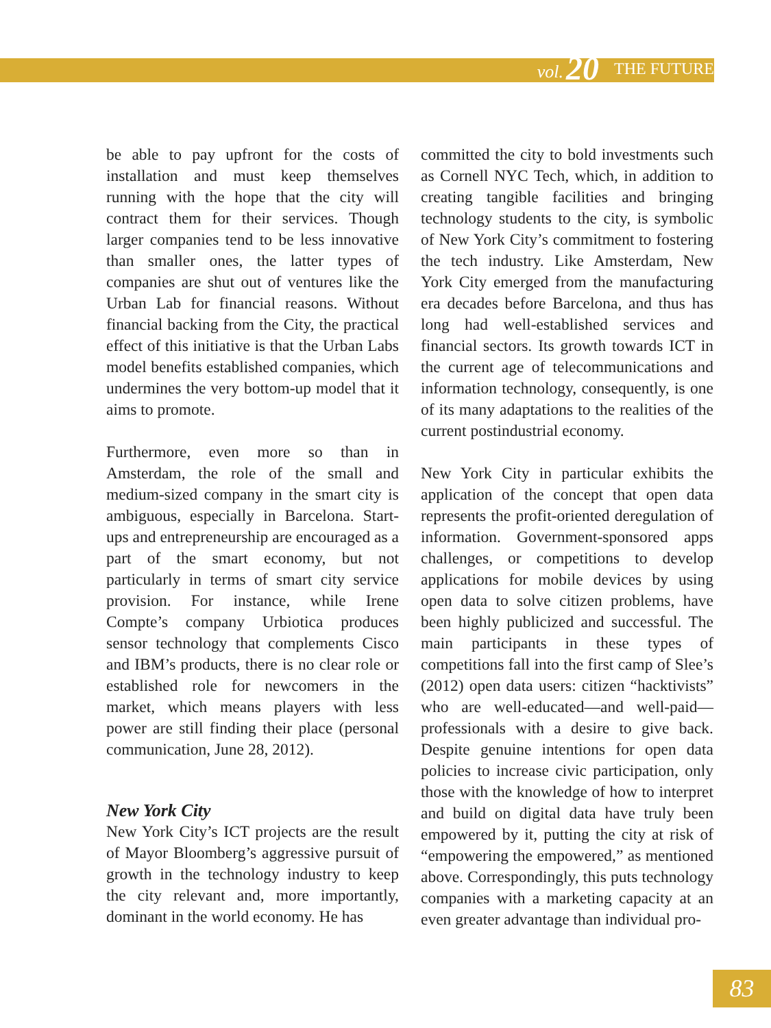vol. 20 THE FUTURE
be able to pay upfront for the costs of installation and must keep themselves running with the hope that the city will contract them for their services. Though larger companies tend to be less innovative than smaller ones, the latter types of companies are shut out of ventures like the Urban Lab for financial reasons. Without financial backing from the City, the practical effect of this initiative is that the Urban Labs model benefits established companies, which undermines the very bottom-up model that it aims to promote.
Furthermore, even more so than in Amsterdam, the role of the small and medium-sized company in the smart city is ambiguous, especially in Barcelona. Start-ups and entrepreneurship are encouraged as a part of the smart economy, but not particularly in terms of smart city service provision. For instance, while Irene Compte’s company Urbiotica produces sensor technology that complements Cisco and IBM’s products, there is no clear role or established role for newcomers in the market, which means players with less power are still finding their place (personal communication, June 28, 2012).
New York City
New York City’s ICT projects are the result of Mayor Bloomberg’s aggressive pursuit of growth in the technology industry to keep the city relevant and, more importantly, dominant in the world economy. He has
committed the city to bold investments such as Cornell NYC Tech, which, in addition to creating tangible facilities and bringing technology students to the city, is symbolic of New York City’s commitment to fostering the tech industry. Like Amsterdam, New York City emerged from the manufacturing era decades before Barcelona, and thus has long had well-established services and financial sectors. Its growth towards ICT in the current age of telecommunications and information technology, consequently, is one of its many adaptations to the realities of the current postindustrial economy.
New York City in particular exhibits the application of the concept that open data represents the profit-oriented deregulation of information. Government-sponsored apps challenges, or competitions to develop applications for mobile devices by using open data to solve citizen problems, have been highly publicized and successful. The main participants in these types of competitions fall into the first camp of Slee’s (2012) open data users: citizen “hacktivists” who are well-educated—and well-paid—professionals with a desire to give back. Despite genuine intentions for open data policies to increase civic participation, only those with the knowledge of how to interpret and build on digital data have truly been empowered by it, putting the city at risk of “empowering the empowered,” as mentioned above. Correspondingly, this puts technology companies with a marketing capacity at an even greater advantage than individual pro-
83